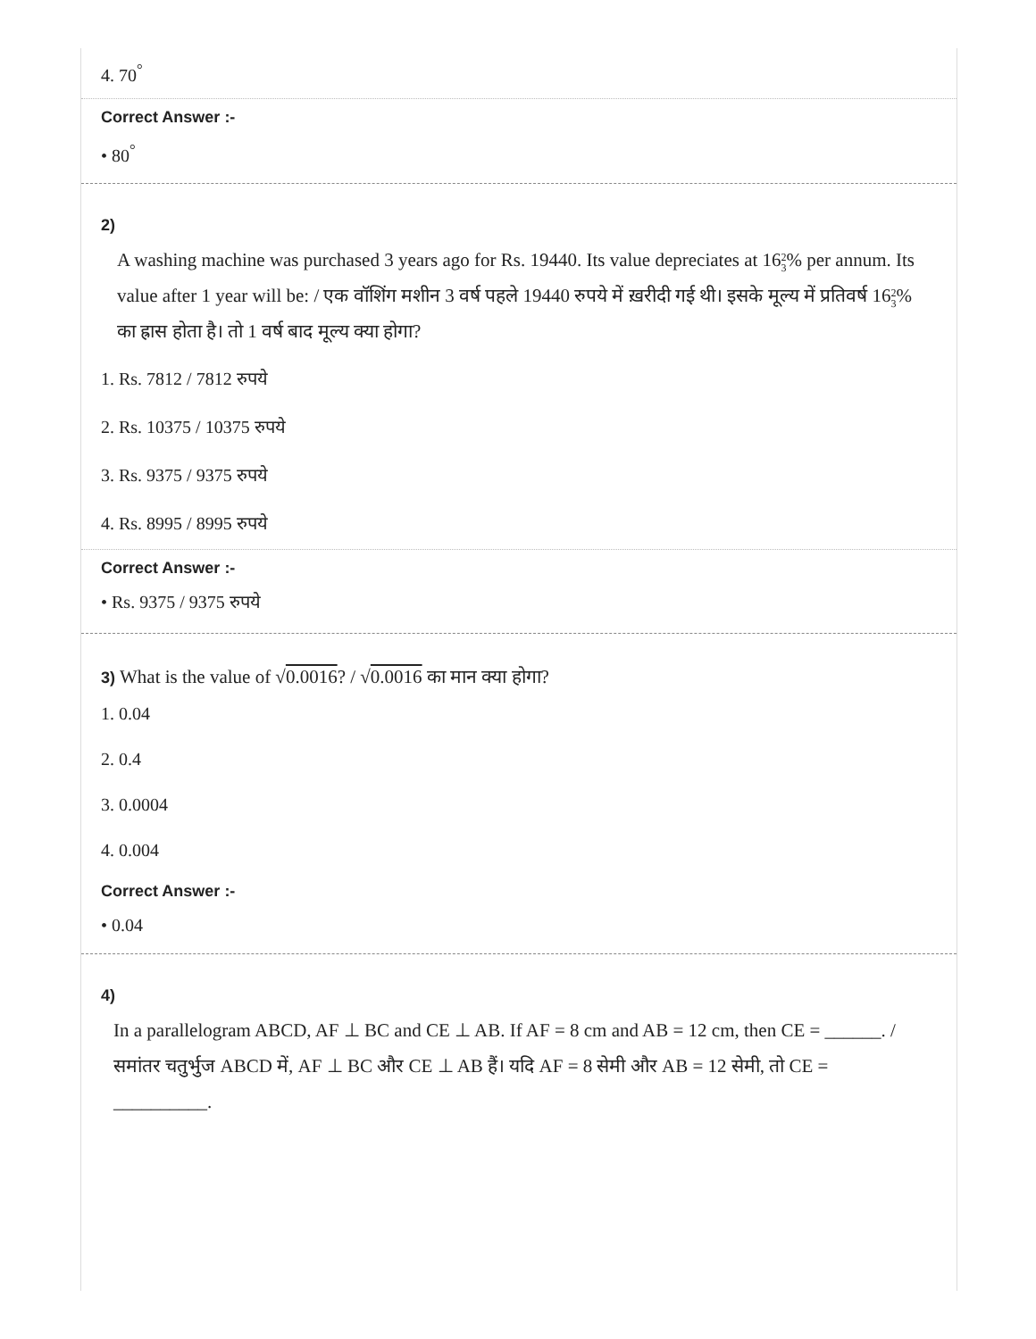4. 70<sup>°</sup>
Correct Answer :-
• 80<sup>°</sup>
2)
A washing machine was purchased 3 years ago for Rs. 19440. Its value depreciates at 162
3% per annum. Its value after 1 year will be: / एक वॉशिंग मशीन 3 वर्ष पहले 19440 रुपये में ख़रीदी गई थी। इसके मूल्य में प्रतिवर्ष 162
3% का ह्रास होता है। तो 1 वर्ष बाद मूल्य क्या होगा?
1. Rs. 7812 / 7812 रुपये
2. Rs. 10375 / 10375 रुपये
3. Rs. 9375 / 9375 रुपये
4. Rs. 8995 / 8995 रुपये
Correct Answer :-
• Rs. 9375 / 9375 रुपये
3) What is the value of √0.0016? / √0.0016 का मान क्या होगा?
1. 0.04
2. 0.4
3. 0.0004
4. 0.004
Correct Answer :-
• 0.04
4)
In a parallelogram ABCD, AF ⊥ BC and CE ⊥ AB. If AF = 8 cm and AB = 12 cm, then CE = ______. / समांतर चतुर्भुज ABCD में, AF ⊥ BC और CE ⊥ AB हैं। यदि AF = 8 सेमी और AB = 12 सेमी, तो CE = __________.